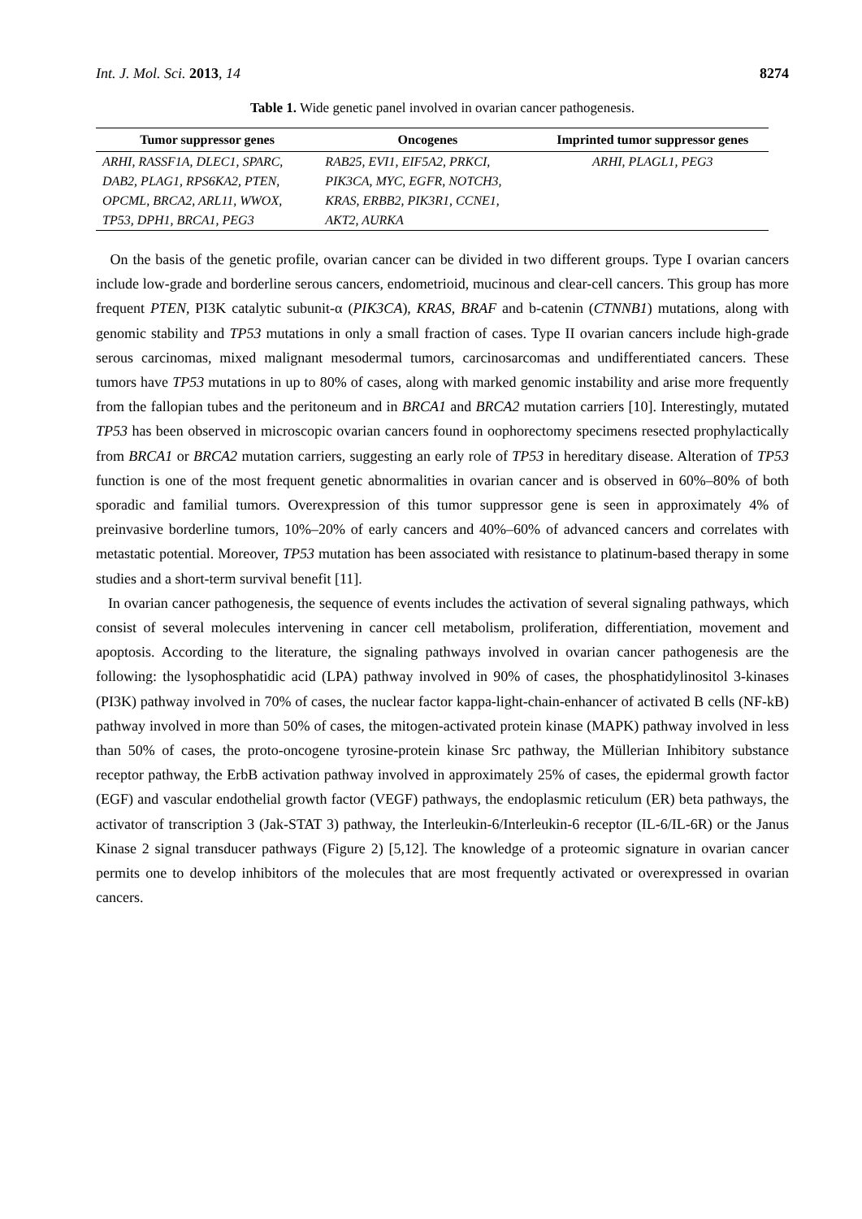Int. J. Mol. Sci. 2013, 14 8274
Table 1. Wide genetic panel involved in ovarian cancer pathogenesis.
| Tumor suppressor genes | Oncogenes | Imprinted tumor suppressor genes |
| --- | --- | --- |
| ARHI, RASSF1A, DLEC1, SPARC, | RAB25, EVI1, EIF5A2, PRKCI, | ARHI, PLAGL1, PEG3 |
| DAB2, PLAG1, RPS6KA2, PTEN, | PIK3CA, MYC, EGFR, NOTCH3, | |
| OPCML, BRCA2, ARL11, WWOX, | KRAS, ERBB2, PIK3R1, CCNE1, | |
| TP53, DPH1, BRCA1, PEG3 | AKT2, AURKA | |
On the basis of the genetic profile, ovarian cancer can be divided in two different groups. Type I ovarian cancers include low-grade and borderline serous cancers, endometrioid, mucinous and clear-cell cancers. This group has more frequent PTEN, PI3K catalytic subunit-α (PIK3CA), KRAS, BRAF and b-catenin (CTNNB1) mutations, along with genomic stability and TP53 mutations in only a small fraction of cases. Type II ovarian cancers include high-grade serous carcinomas, mixed malignant mesodermal tumors, carcinosarcomas and undifferentiated cancers. These tumors have TP53 mutations in up to 80% of cases, along with marked genomic instability and arise more frequently from the fallopian tubes and the peritoneum and in BRCA1 and BRCA2 mutation carriers [10]. Interestingly, mutated TP53 has been observed in microscopic ovarian cancers found in oophorectomy specimens resected prophylactically from BRCA1 or BRCA2 mutation carriers, suggesting an early role of TP53 in hereditary disease. Alteration of TP53 function is one of the most frequent genetic abnormalities in ovarian cancer and is observed in 60%–80% of both sporadic and familial tumors. Overexpression of this tumor suppressor gene is seen in approximately 4% of preinvasive borderline tumors, 10%–20% of early cancers and 40%–60% of advanced cancers and correlates with metastatic potential. Moreover, TP53 mutation has been associated with resistance to platinum-based therapy in some studies and a short-term survival benefit [11].
In ovarian cancer pathogenesis, the sequence of events includes the activation of several signaling pathways, which consist of several molecules intervening in cancer cell metabolism, proliferation, differentiation, movement and apoptosis. According to the literature, the signaling pathways involved in ovarian cancer pathogenesis are the following: the lysophosphatidic acid (LPA) pathway involved in 90% of cases, the phosphatidylinositol 3-kinases (PI3K) pathway involved in 70% of cases, the nuclear factor kappa-light-chain-enhancer of activated B cells (NF-kB) pathway involved in more than 50% of cases, the mitogen-activated protein kinase (MAPK) pathway involved in less than 50% of cases, the proto-oncogene tyrosine-protein kinase Src pathway, the Müllerian Inhibitory substance receptor pathway, the ErbB activation pathway involved in approximately 25% of cases, the epidermal growth factor (EGF) and vascular endothelial growth factor (VEGF) pathways, the endoplasmic reticulum (ER) beta pathways, the activator of transcription 3 (Jak-STAT 3) pathway, the Interleukin-6/Interleukin-6 receptor (IL-6/IL-6R) or the Janus Kinase 2 signal transducer pathways (Figure 2) [5,12]. The knowledge of a proteomic signature in ovarian cancer permits one to develop inhibitors of the molecules that are most frequently activated or overexpressed in ovarian cancers.